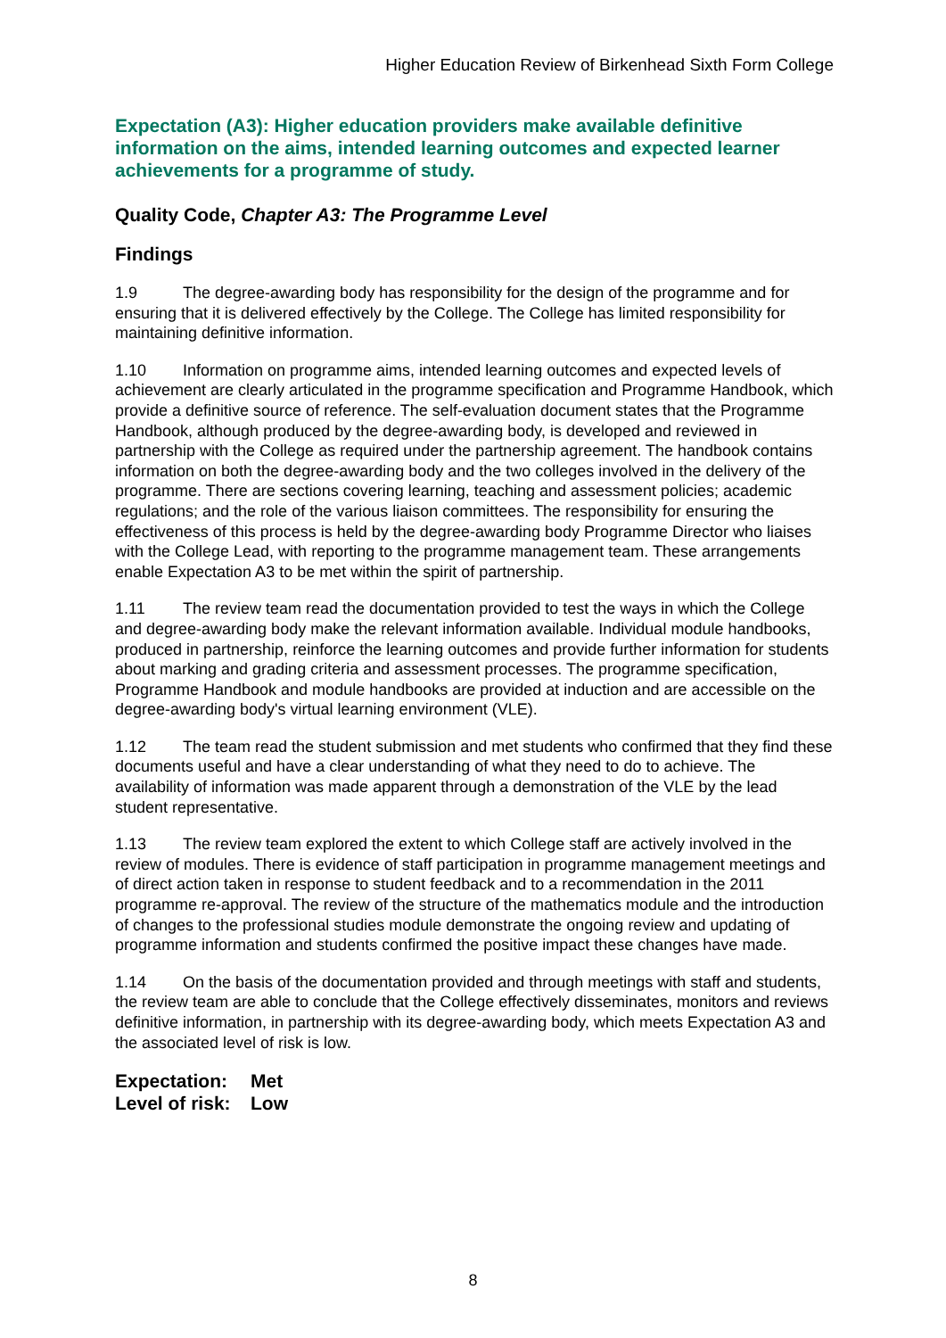Higher Education Review of Birkenhead Sixth Form College
Expectation (A3): Higher education providers make available definitive information on the aims, intended learning outcomes and expected learner achievements for a programme of study.
Quality Code, Chapter A3: The Programme Level
Findings
1.9 The degree-awarding body has responsibility for the design of the programme and for ensuring that it is delivered effectively by the College. The College has limited responsibility for maintaining definitive information.
1.10 Information on programme aims, intended learning outcomes and expected levels of achievement are clearly articulated in the programme specification and Programme Handbook, which provide a definitive source of reference. The self-evaluation document states that the Programme Handbook, although produced by the degree-awarding body, is developed and reviewed in partnership with the College as required under the partnership agreement. The handbook contains information on both the degree-awarding body and the two colleges involved in the delivery of the programme. There are sections covering learning, teaching and assessment policies; academic regulations; and the role of the various liaison committees. The responsibility for ensuring the effectiveness of this process is held by the degree-awarding body Programme Director who liaises with the College Lead, with reporting to the programme management team. These arrangements enable Expectation A3 to be met within the spirit of partnership.
1.11 The review team read the documentation provided to test the ways in which the College and degree-awarding body make the relevant information available. Individual module handbooks, produced in partnership, reinforce the learning outcomes and provide further information for students about marking and grading criteria and assessment processes. The programme specification, Programme Handbook and module handbooks are provided at induction and are accessible on the degree-awarding body's virtual learning environment (VLE).
1.12 The team read the student submission and met students who confirmed that they find these documents useful and have a clear understanding of what they need to do to achieve. The availability of information was made apparent through a demonstration of the VLE by the lead student representative.
1.13 The review team explored the extent to which College staff are actively involved in the review of modules. There is evidence of staff participation in programme management meetings and of direct action taken in response to student feedback and to a recommendation in the 2011 programme re-approval. The review of the structure of the mathematics module and the introduction of changes to the professional studies module demonstrate the ongoing review and updating of programme information and students confirmed the positive impact these changes have made.
1.14 On the basis of the documentation provided and through meetings with staff and students, the review team are able to conclude that the College effectively disseminates, monitors and reviews definitive information, in partnership with its degree-awarding body, which meets Expectation A3 and the associated level of risk is low.
Expectation: Met
Level of risk: Low
8